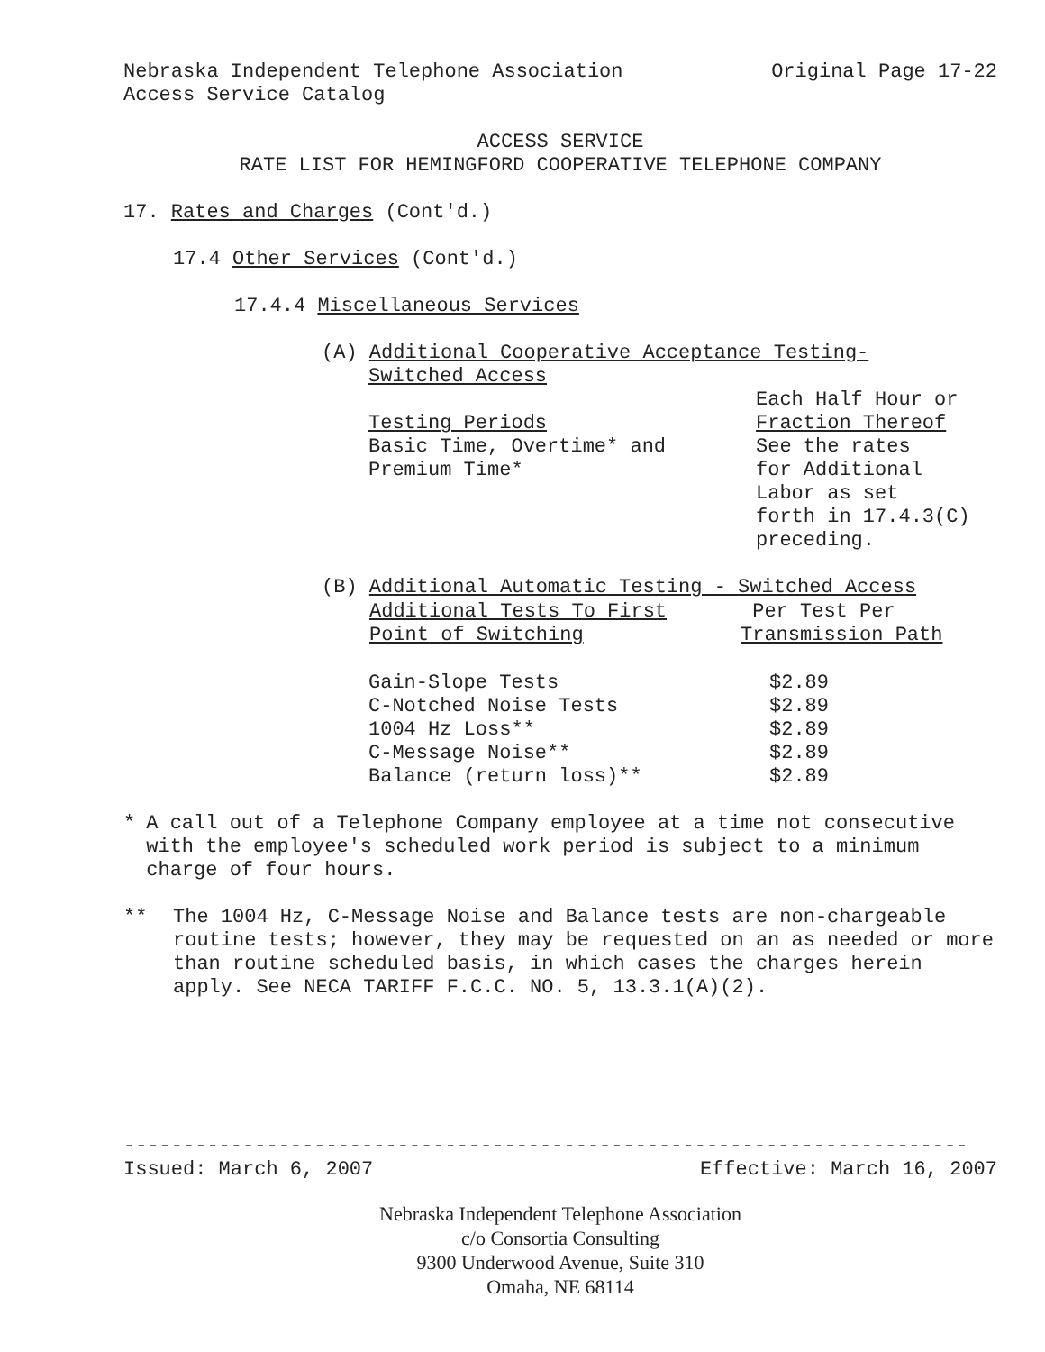Nebraska Independent Telephone Association Original Page 17-22
Access Service Catalog
ACCESS SERVICE
RATE LIST FOR HEMINGFORD COOPERATIVE TELEPHONE COMPANY
17. Rates and Charges (Cont'd.)
17.4 Other Services (Cont'd.)
17.4.4 Miscellaneous Services
(A) Additional Cooperative Acceptance Testing-
Switched Access
| Testing Periods | Each Half Hour or Fraction Thereof |
| Basic Time, Overtime* and Premium Time* | See the rates for Additional Labor as set forth in 17.4.3(C) preceding. |
(B) Additional Automatic Testing - Switched Access
| Additional Tests To First Point of Switching | Per Test Per Transmission Path |
| --- | --- |
| Gain-Slope Tests | $2.89 |
| C-Notched Noise Tests | $2.89 |
| 1004 Hz Loss** | $2.89 |
| C-Message Noise** | $2.89 |
| Balance (return loss)** | $2.89 |
* A call out of a Telephone Company employee at a time not consecutive with the employee's scheduled work period is subject to a minimum charge of four hours.
** The 1004 Hz, C-Message Noise and Balance tests are non-chargeable routine tests; however, they may be requested on an as needed or more than routine scheduled basis, in which cases the charges herein apply. See NECA TARIFF F.C.C. NO. 5, 13.3.1(A)(2).
-----------------------------------------------------------------------
Issued: March 6, 2007 Effective: March 16, 2007
Nebraska Independent Telephone Association
c/o Consortia Consulting
9300 Underwood Avenue, Suite 310
Omaha, NE 68114